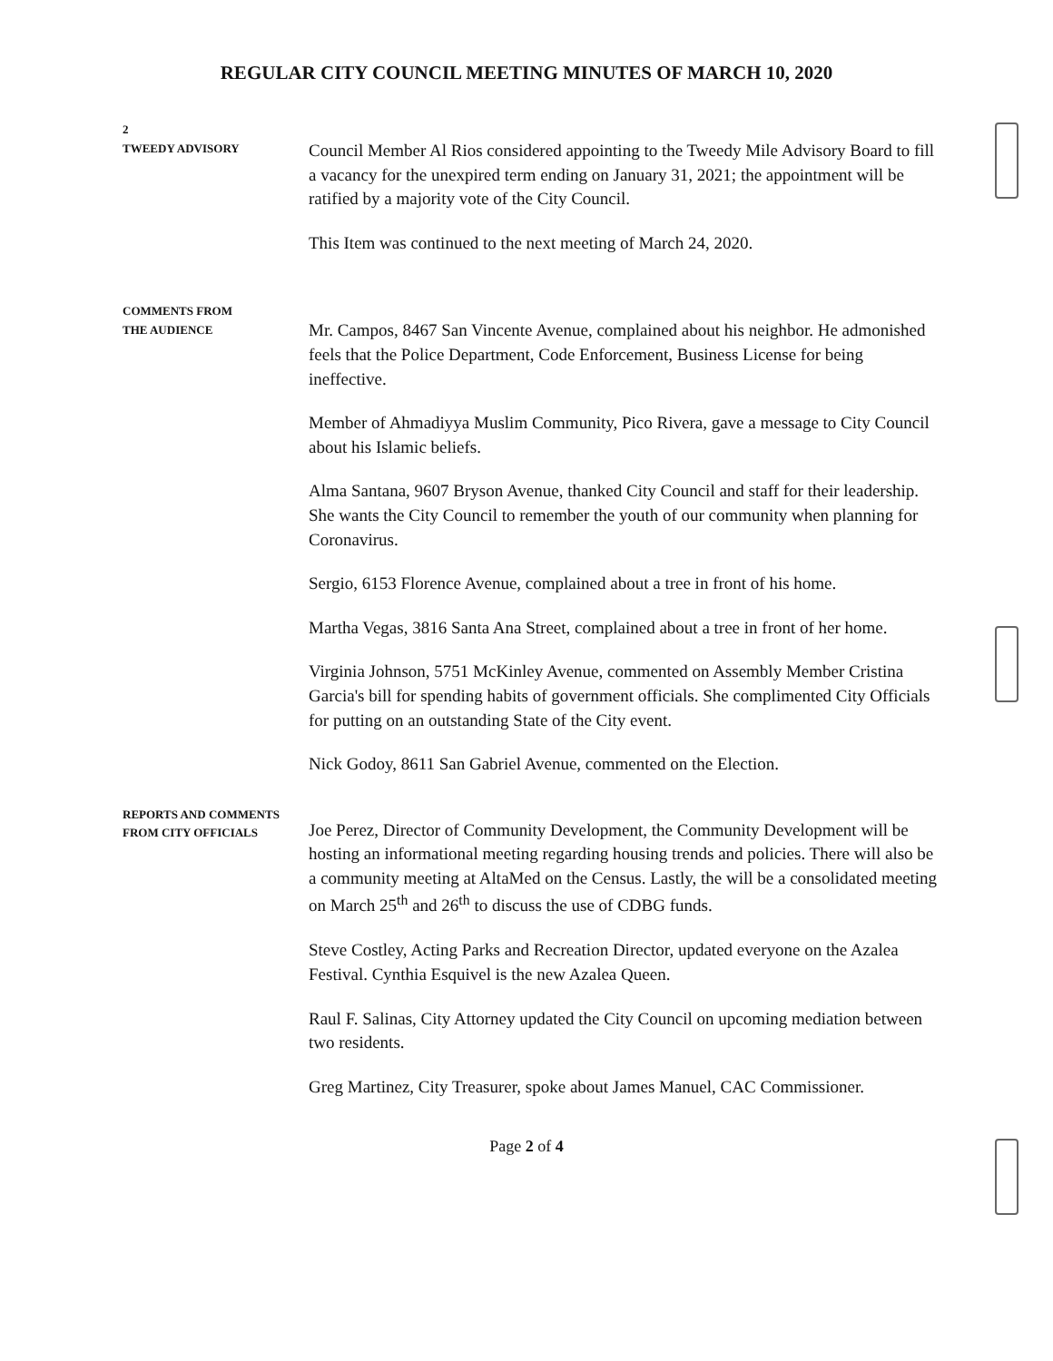REGULAR CITY COUNCIL MEETING MINUTES OF MARCH 10, 2020
2
TWEEDY ADVISORY
Council Member Al Rios considered appointing to the Tweedy Mile Advisory Board to fill a vacancy for the unexpired term ending on January 31, 2021; the appointment will be ratified by a majority vote of the City Council.
This Item was continued to the next meeting of March 24, 2020.
COMMENTS FROM
THE AUDIENCE
Mr. Campos, 8467 San Vincente Avenue, complained about his neighbor. He admonished feels that the Police Department, Code Enforcement, Business License for being ineffective.
Member of Ahmadiyya Muslim Community, Pico Rivera, gave a message to City Council about his Islamic beliefs.
Alma Santana, 9607 Bryson Avenue, thanked City Council and staff for their leadership. She wants the City Council to remember the youth of our community when planning for Coronavirus.
Sergio, 6153 Florence Avenue, complained about a tree in front of his home.
Martha Vegas, 3816 Santa Ana Street, complained about a tree in front of her home.
Virginia Johnson, 5751 McKinley Avenue, commented on Assembly Member Cristina Garcia's bill for spending habits of government officials. She complimented City Officials for putting on an outstanding State of the City event.
Nick Godoy, 8611 San Gabriel Avenue, commented on the Election.
REPORTS AND COMMENTS
FROM CITY OFFICIALS
Joe Perez, Director of Community Development, the Community Development will be hosting an informational meeting regarding housing trends and policies. There will also be a community meeting at AltaMed on the Census. Lastly, the will be a consolidated meeting on March 25<sup>th</sup> and 26<sup>th</sup> to discuss the use of CDBG funds.
Steve Costley, Acting Parks and Recreation Director, updated everyone on the Azalea Festival. Cynthia Esquivel is the new Azalea Queen.
Raul F. Salinas, City Attorney updated the City Council on upcoming mediation between two residents.
Greg Martinez, City Treasurer, spoke about James Manuel, CAC Commissioner.
Page 2 of 4